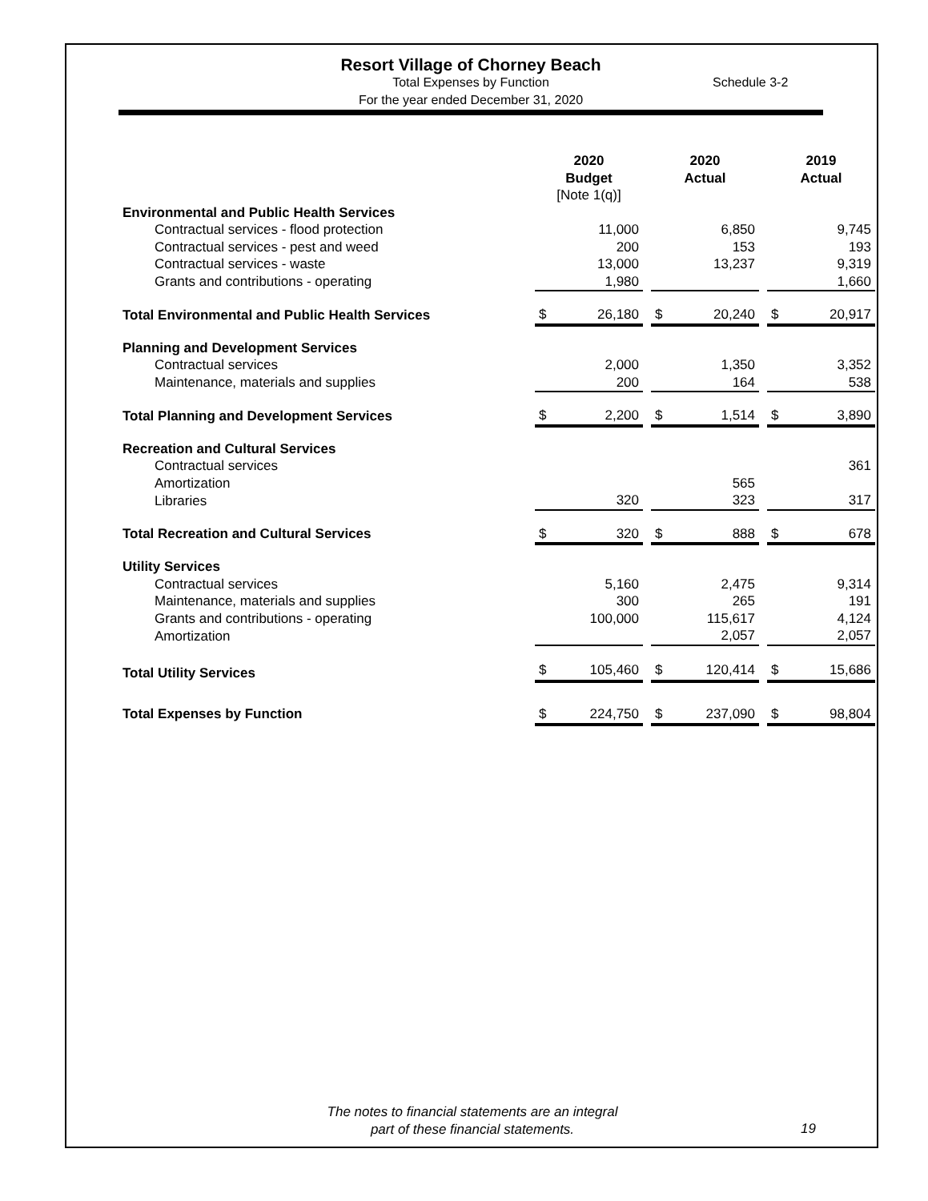Resort Village of Chorney Beach
Total Expenses by Function
For the year ended December 31, 2020
Schedule 3-2
| | 2020 Budget [Note 1(q)] | | | 2020 Actual | | | 2019 Actual | |
| Environmental and Public Health Services | | | | | | | | |
| Contractual services - flood protection | | 11,000 | | | 6,850 | | | 9,745 |
| Contractual services - pest and weed | | 200 | | | 153 | | | 193 |
| Contractual services - waste | | 13,000 | | | 13,237 | | | 9,319 |
| Grants and contributions - operating | | 1,980 | | | | | | 1,660 |
| Total Environmental and Public Health Services | $ | 26,180 | | $ | 20,240 | | $ | 20,917 |
| Planning and Development Services | | | | | | | | |
| Contractual services | | 2,000 | | | 1,350 | | | 3,352 |
| Maintenance, materials and supplies | | 200 | | | 164 | | | 538 |
| Total Planning and Development Services | $ | 2,200 | | $ | 1,514 | | $ | 3,890 |
| Recreation and Cultural Services | | | | | | | | |
| Contractual services | | | | | | | | 361 |
| Amortization | | | | | 565 | | | |
| Libraries | | 320 | | | 323 | | | 317 |
| Total Recreation and Cultural Services | $ | 320 | | $ | 888 | | $ | 678 |
| Utility Services | | | | | | | | |
| Contractual services | | 5,160 | | | 2,475 | | | 9,314 |
| Maintenance, materials and supplies | | 300 | | | 265 | | | 191 |
| Grants and contributions - operating | | 100,000 | | | 115,617 | | | 4,124 |
| Amortization | | | | | 2,057 | | | 2,057 |
| Total Utility Services | $ | 105,460 | | $ | 120,414 | | $ | 15,686 |
| Total Expenses by Function | $ | 224,750 | | $ | 237,090 | | $ | 98,804 |
The notes to financial statements are an integral
part of these financial statements.
19